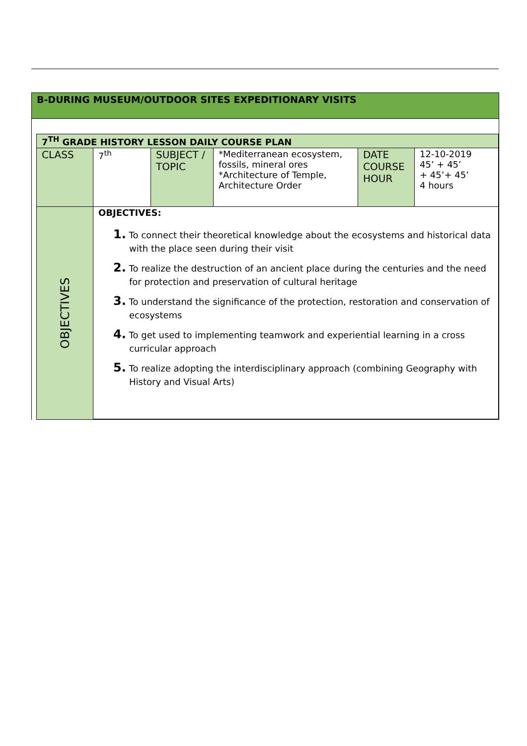B-DURING MUSEUM/OUTDOOR SITES EXPEDITIONARY VISITS
| 7<sup>TH</sup> GRADE HISTORY LESSON DAILY COURSE PLAN | | | | | |
| CLASS | 7<sup>th</sup> | SUBJECT / TOPIC | *Mediterranean ecosystem, fossils, mineral ores *Architecture of Temple, Architecture Order | DATE COURSE HOUR | 12-10-2019 45’ + 45’ + 45’+ 45’ 4 hours |
| OBJECTIVES | OBJECTIVES: 1. To connect their theoretical knowledge about the ecosystems and historical data with the place seen during their visit 2. To realize the destruction of an ancient place during the centuries and the need for protection and preservation of cultural heritage 3. To understand the significance of the protection, restoration and conservation of ecosystems 4. To get used to implementing teamwork and experiential learning in a cross curricular approach 5. To realize adopting the interdisciplinary approach (combining Geography with History and Visual Arts) | | | | |